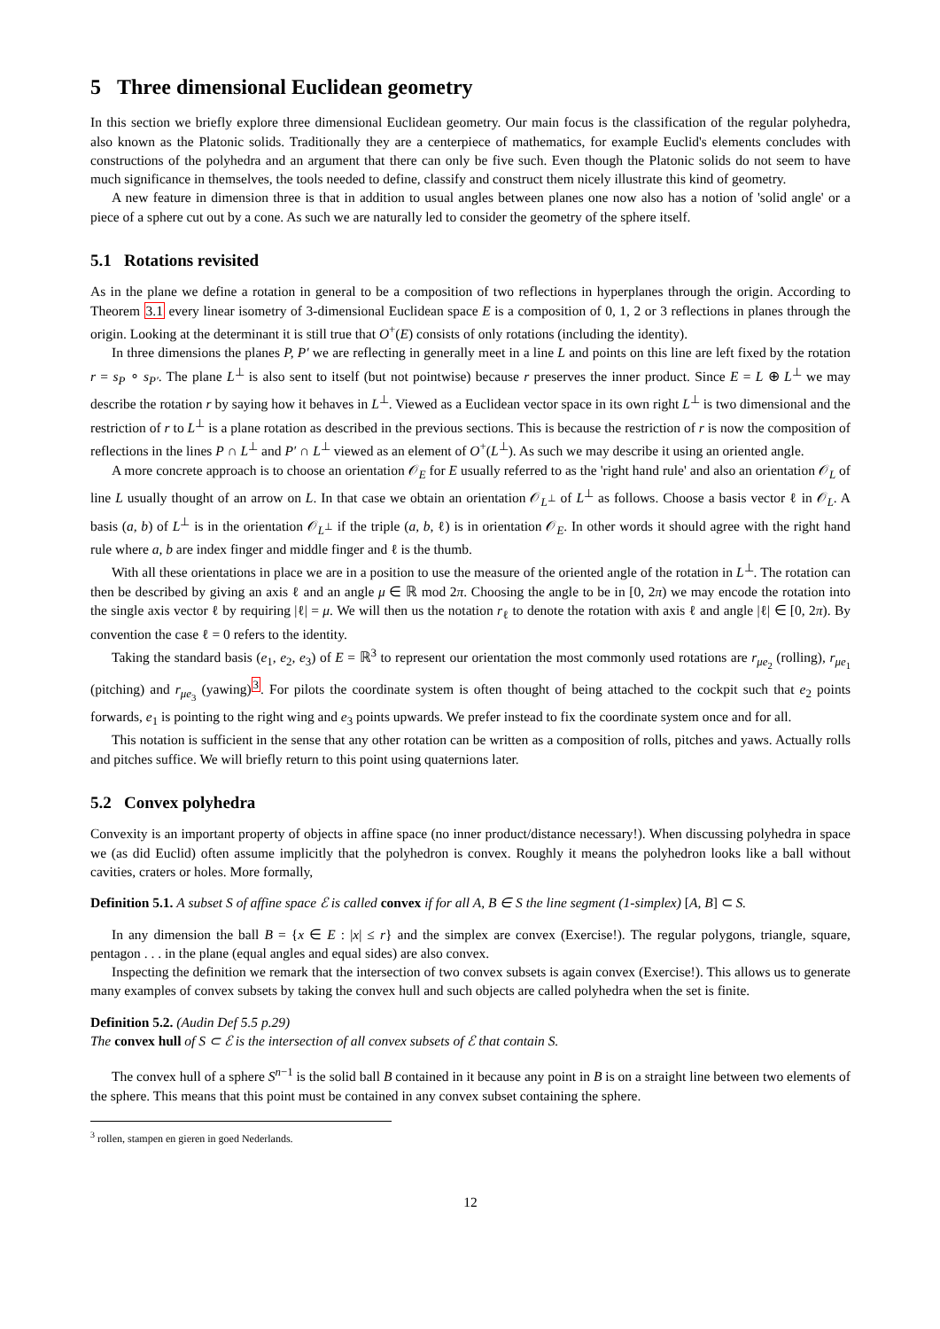5 Three dimensional Euclidean geometry
In this section we briefly explore three dimensional Euclidean geometry. Our main focus is the classification of the regular polyhedra, also known as the Platonic solids. Traditionally they are a centerpiece of mathematics, for example Euclid's elements concludes with constructions of the polyhedra and an argument that there can only be five such. Even though the Platonic solids do not seem to have much significance in themselves, the tools needed to define, classify and construct them nicely illustrate this kind of geometry.
A new feature in dimension three is that in addition to usual angles between planes one now also has a notion of 'solid angle' or a piece of a sphere cut out by a cone. As such we are naturally led to consider the geometry of the sphere itself.
5.1 Rotations revisited
As in the plane we define a rotation in general to be a composition of two reflections in hyperplanes through the origin. According to Theorem 3.1 every linear isometry of 3-dimensional Euclidean space E is a composition of 0, 1, 2 or 3 reflections in planes through the origin. Looking at the determinant it is still true that O<sup>+</sup>(E) consists of only rotations (including the identity).
In three dimensions the planes P, P′ we are reflecting in generally meet in a line L and points on this line are left fixed by the rotation r = s<sub>P</sub> ∘ s<sub>P′</sub>. The plane L<sup>⊥</sup> is also sent to itself (but not pointwise) because r preserves the inner product. Since E = L ⊕ L<sup>⊥</sup> we may describe the rotation r by saying how it behaves in L<sup>⊥</sup>. Viewed as a Euclidean vector space in its own right L<sup>⊥</sup> is two dimensional and the restriction of r to L<sup>⊥</sup> is a plane rotation as described in the previous sections. This is because the restriction of r is now the composition of reflections in the lines P ∩ L<sup>⊥</sup> and P′ ∩ L<sup>⊥</sup> viewed as an element of O<sup>+</sup>(L<sup>⊥</sup>). As such we may describe it using an oriented angle.
A more concrete approach is to choose an orientation 𝒪<sub>E</sub> for E usually referred to as the 'right hand rule' and also an orientation 𝒪<sub>L</sub> of line L usually thought of an arrow on L. In that case we obtain an orientation 𝒪<sub>L<sup>⊥</sup></sub> of L<sup>⊥</sup> as follows. Choose a basis vector ℓ in 𝒪<sub>L</sub>. A basis (a, b) of L<sup>⊥</sup> is in the orientation 𝒪<sub>L<sup>⊥</sup></sub> if the triple (a, b, ℓ) is in orientation 𝒪<sub>E</sub>. In other words it should agree with the right hand rule where a, b are index finger and middle finger and ℓ is the thumb.
With all these orientations in place we are in a position to use the measure of the oriented angle of the rotation in L<sup>⊥</sup>. The rotation can then be described by giving an axis ℓ and an angle μ ∈ ℝ mod 2π. Choosing the angle to be in [0, 2π) we may encode the rotation into the single axis vector ℓ by requiring |ℓ| = μ. We will then us the notation r<sub>ℓ</sub> to denote the rotation with axis ℓ and angle |ℓ| ∈ [0, 2π). By convention the case ℓ = 0 refers to the identity.
Taking the standard basis (e<sub>1</sub>, e<sub>2</sub>, e<sub>3</sub>) of E = ℝ<sup>3</sup> to represent our orientation the most commonly used rotations are r<sub>μe<sub>2</sub></sub> (rolling), r<sub>μe<sub>1</sub></sub> (pitching) and r<sub>μe<sub>3</sub></sub> (yawing)<sup>3</sup>. For pilots the coordinate system is often thought of being attached to the cockpit such that e<sub>2</sub> points forwards, e<sub>1</sub> is pointing to the right wing and e<sub>3</sub> points upwards. We prefer instead to fix the coordinate system once and for all.
This notation is sufficient in the sense that any other rotation can be written as a composition of rolls, pitches and yaws. Actually rolls and pitches suffice. We will briefly return to this point using quaternions later.
5.2 Convex polyhedra
Convexity is an important property of objects in affine space (no inner product/distance necessary!). When discussing polyhedra in space we (as did Euclid) often assume implicitly that the polyhedron is convex. Roughly it means the polyhedron looks like a ball without cavities, craters or holes. More formally,
Definition 5.1. A subset S of affine space ℰ is called convex if for all A, B ∈ S the line segment (1-simplex) [A, B] ⊂ S.
In any dimension the ball B = {x ∈ E : |x| ≤ r} and the simplex are convex (Exercise!). The regular polygons, triangle, square, pentagon . . . in the plane (equal angles and equal sides) are also convex.
Inspecting the definition we remark that the intersection of two convex subsets is again convex (Exercise!). This allows us to generate many examples of convex subsets by taking the convex hull and such objects are called polyhedra when the set is finite.
Definition 5.2. (Audin Def 5.5 p.29)
The convex hull of S ⊂ ℰ is the intersection of all convex subsets of ℰ that contain S.
The convex hull of a sphere S<sup>n−1</sup> is the solid ball B contained in it because any point in B is on a straight line between two elements of the sphere. This means that this point must be contained in any convex subset containing the sphere.
<sup>3</sup> rollen, stampen en gieren in goed Nederlands.
12